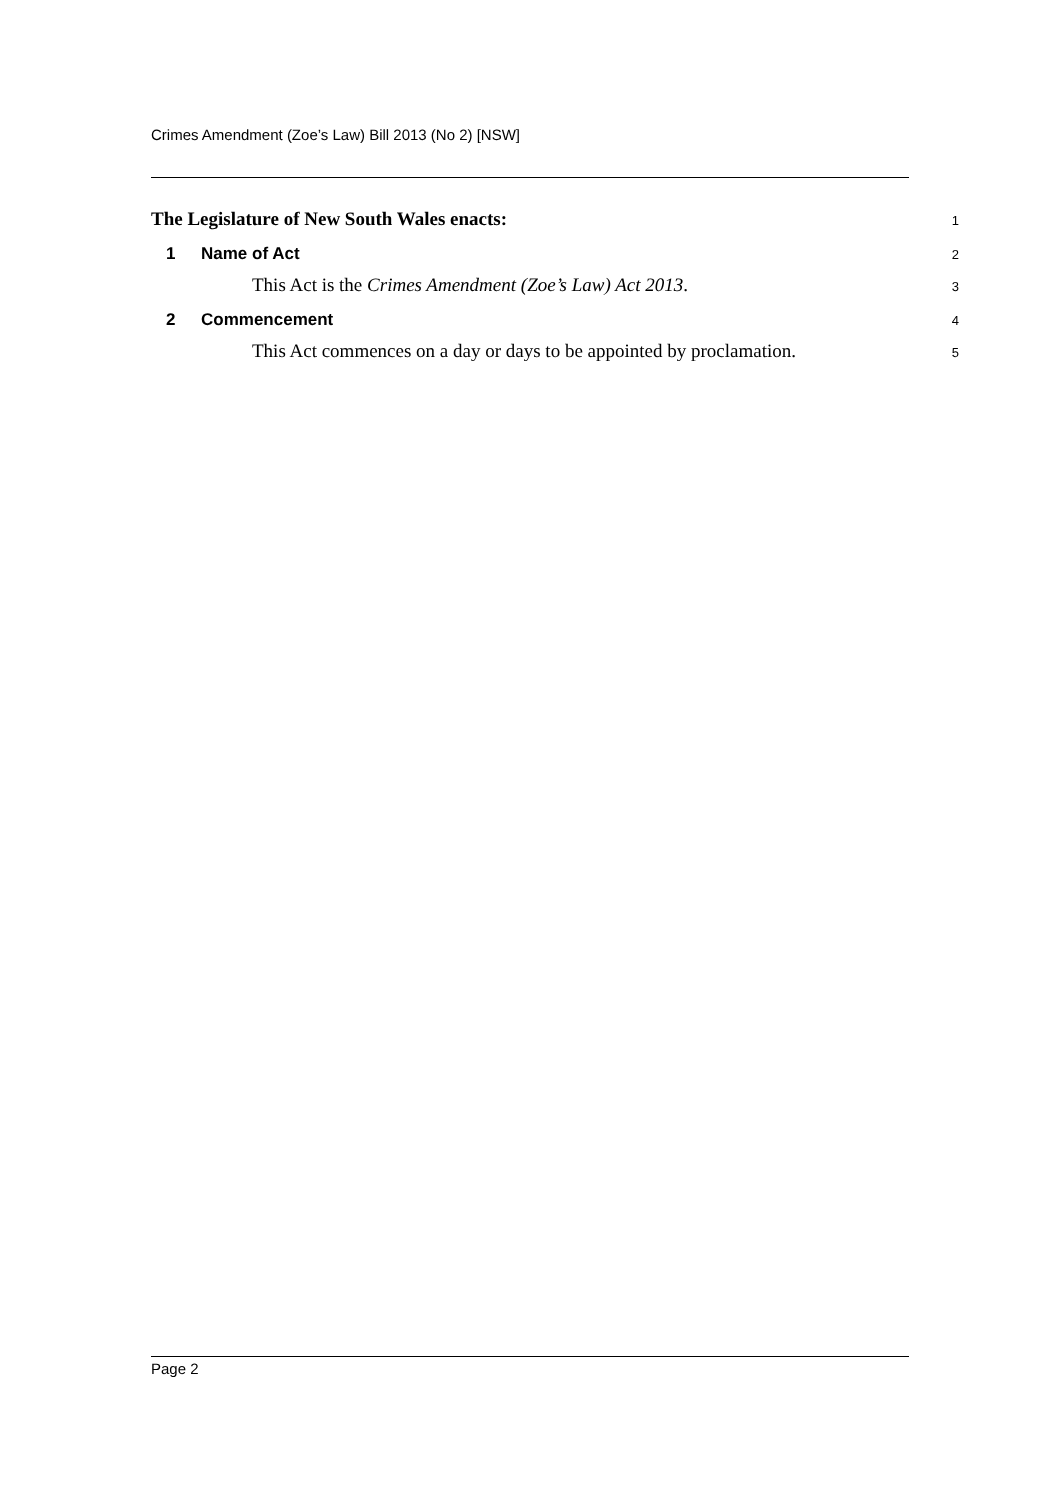Crimes Amendment (Zoe’s Law) Bill 2013 (No 2) [NSW]
The Legislature of New South Wales enacts:
1
1 Name of Act
2
This Act is the Crimes Amendment (Zoe’s Law) Act 2013.
3
2 Commencement
4
This Act commences on a day or days to be appointed by proclamation.
5
Page 2